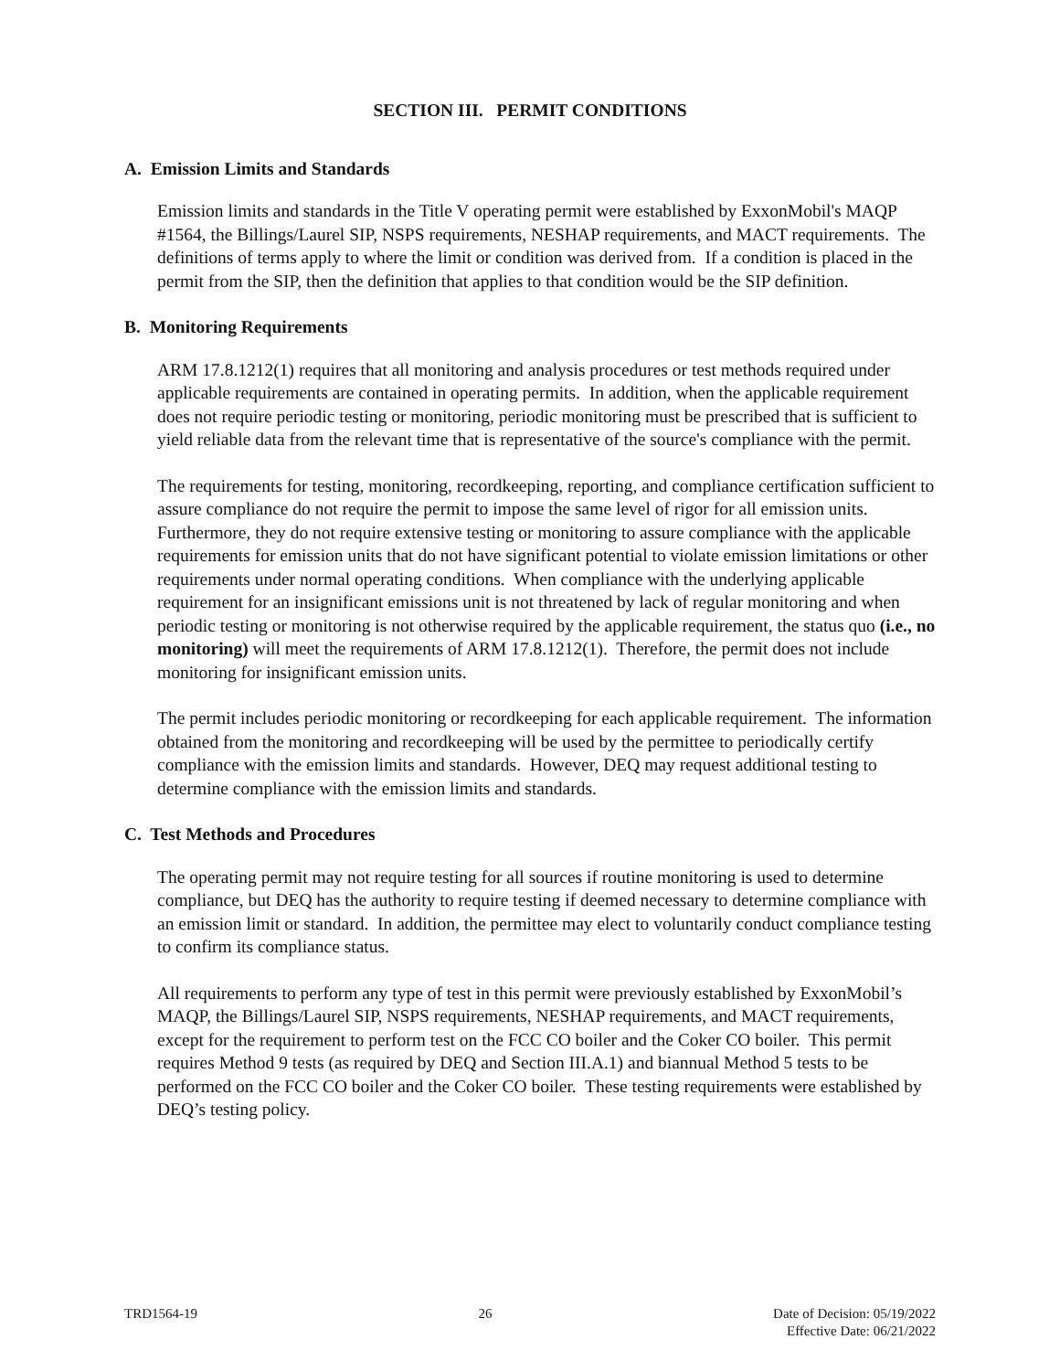SECTION III. PERMIT CONDITIONS
A. Emission Limits and Standards
Emission limits and standards in the Title V operating permit were established by ExxonMobil's MAQP #1564, the Billings/Laurel SIP, NSPS requirements, NESHAP requirements, and MACT requirements. The definitions of terms apply to where the limit or condition was derived from. If a condition is placed in the permit from the SIP, then the definition that applies to that condition would be the SIP definition.
B. Monitoring Requirements
ARM 17.8.1212(1) requires that all monitoring and analysis procedures or test methods required under applicable requirements are contained in operating permits. In addition, when the applicable requirement does not require periodic testing or monitoring, periodic monitoring must be prescribed that is sufficient to yield reliable data from the relevant time that is representative of the source's compliance with the permit.
The requirements for testing, monitoring, recordkeeping, reporting, and compliance certification sufficient to assure compliance do not require the permit to impose the same level of rigor for all emission units. Furthermore, they do not require extensive testing or monitoring to assure compliance with the applicable requirements for emission units that do not have significant potential to violate emission limitations or other requirements under normal operating conditions. When compliance with the underlying applicable requirement for an insignificant emissions unit is not threatened by lack of regular monitoring and when periodic testing or monitoring is not otherwise required by the applicable requirement, the status quo (i.e., no monitoring) will meet the requirements of ARM 17.8.1212(1). Therefore, the permit does not include monitoring for insignificant emission units.
The permit includes periodic monitoring or recordkeeping for each applicable requirement. The information obtained from the monitoring and recordkeeping will be used by the permittee to periodically certify compliance with the emission limits and standards. However, DEQ may request additional testing to determine compliance with the emission limits and standards.
C. Test Methods and Procedures
The operating permit may not require testing for all sources if routine monitoring is used to determine compliance, but DEQ has the authority to require testing if deemed necessary to determine compliance with an emission limit or standard. In addition, the permittee may elect to voluntarily conduct compliance testing to confirm its compliance status.
All requirements to perform any type of test in this permit were previously established by ExxonMobil’s MAQP, the Billings/Laurel SIP, NSPS requirements, NESHAP requirements, and MACT requirements, except for the requirement to perform test on the FCC CO boiler and the Coker CO boiler. This permit requires Method 9 tests (as required by DEQ and Section III.A.1) and biannual Method 5 tests to be performed on the FCC CO boiler and the Coker CO boiler. These testing requirements were established by DEQ’s testing policy.
TRD1564-19 26 Date of Decision: 05/19/2022
Effective Date: 06/21/2022